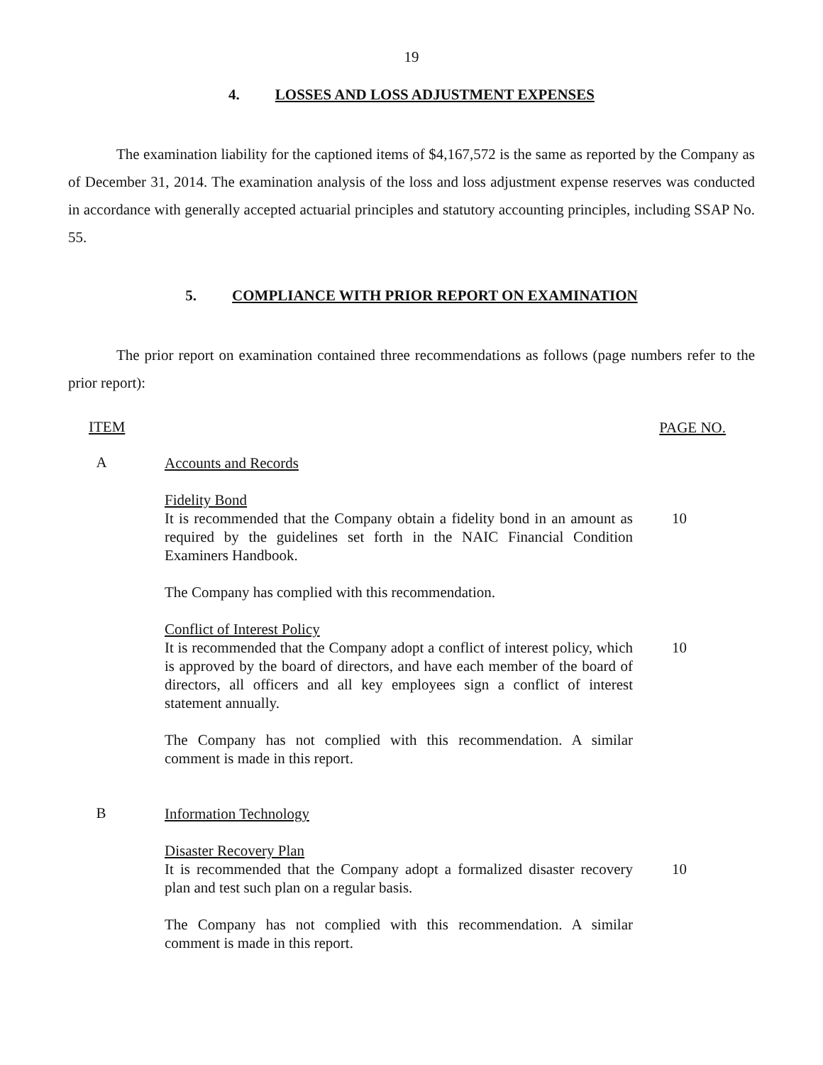19
4. LOSSES AND LOSS ADJUSTMENT EXPENSES
The examination liability for the captioned items of $4,167,572 is the same as reported by the Company as of December 31, 2014. The examination analysis of the loss and loss adjustment expense reserves was conducted in accordance with generally accepted actuarial principles and statutory accounting principles, including SSAP No. 55.
5. COMPLIANCE WITH PRIOR REPORT ON EXAMINATION
The prior report on examination contained three recommendations as follows (page numbers refer to the prior report):
ITEM
PAGE NO.
A
Accounts and Records
Fidelity Bond
It is recommended that the Company obtain a fidelity bond in an amount as required by the guidelines set forth in the NAIC Financial Condition Examiners Handbook.
10
The Company has complied with this recommendation.
Conflict of Interest Policy
It is recommended that the Company adopt a conflict of interest policy, which is approved by the board of directors, and have each member of the board of directors, all officers and all key employees sign a conflict of interest statement annually.
10
The Company has not complied with this recommendation. A similar comment is made in this report.
B
Information Technology
Disaster Recovery Plan
It is recommended that the Company adopt a formalized disaster recovery plan and test such plan on a regular basis.
10
The Company has not complied with this recommendation. A similar comment is made in this report.